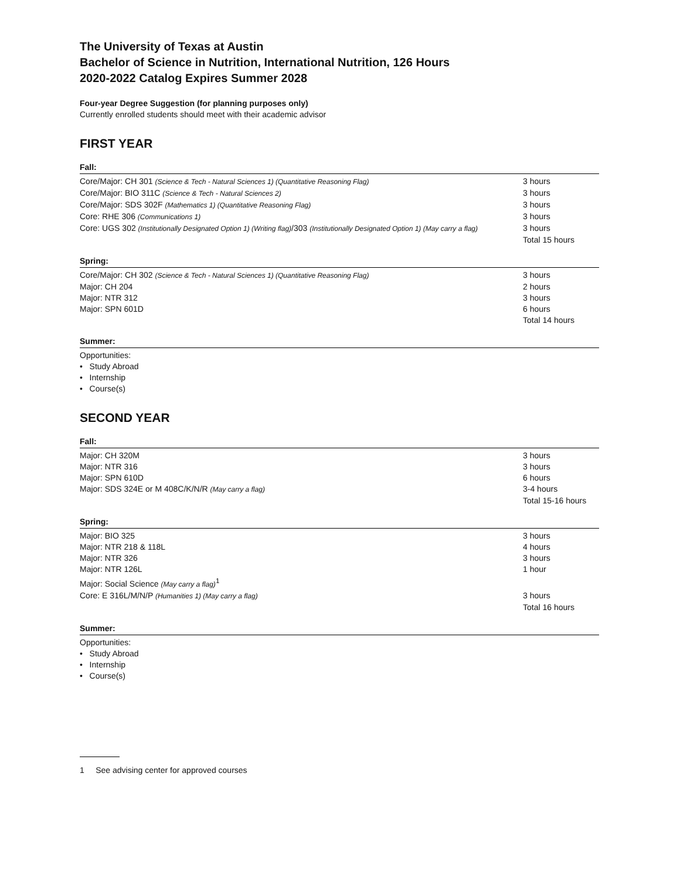The University of Texas at Austin
Bachelor of Science in Nutrition, International Nutrition, 126 Hours
2020-2022 Catalog Expires Summer 2028
Four-year Degree Suggestion (for planning purposes only)
Currently enrolled students should meet with their academic advisor
FIRST YEAR
Fall:
| Core/Major: CH 301 (Science & Tech - Natural Sciences 1) (Quantitative Reasoning Flag) | 3 hours |
| Core/Major: BIO 311C (Science & Tech - Natural Sciences 2) | 3 hours |
| Core/Major: SDS 302F (Mathematics 1) (Quantitative Reasoning Flag) | 3 hours |
| Core: RHE 306 (Communications 1) | 3 hours |
| Core: UGS 302 (Institutionally Designated Option 1) (Writing flag) /303 (Institutionally Designated Option 1) (May carry a flag) | 3 hours |
| | Total 15 hours |
Spring:
| Core/Major: CH 302 (Science & Tech - Natural Sciences 1) (Quantitative Reasoning Flag) | 3 hours |
| Major: CH 204 | 2 hours |
| Major: NTR 312 | 3 hours |
| Major: SPN 601D | 6 hours |
| | Total 14 hours |
Summer:
Opportunities:
• Study Abroad
• Internship
• Course(s)
SECOND YEAR
Fall:
| Major: CH 320M | 3 hours |
| Major: NTR 316 | 3 hours |
| Major: SPN 610D | 6 hours |
| Major: SDS 324E or M 408C/K/N/R (May carry a flag) | 3-4 hours |
| | Total 15-16 hours |
Spring:
| Major: BIO 325 | 3 hours |
| Major: NTR 218 & 118L | 4 hours |
| Major: NTR 326 | 3 hours |
| Major: NTR 126L | 1 hour |
| Major: Social Science (May carry a flag)<sup>1</sup> | |
| Core: E 316L/M/N/P (Humanities 1) (May carry a flag) | 3 hours |
| | Total 16 hours |
Summer:
Opportunities:
• Study Abroad
• Internship
• Course(s)
1 See advising center for approved courses